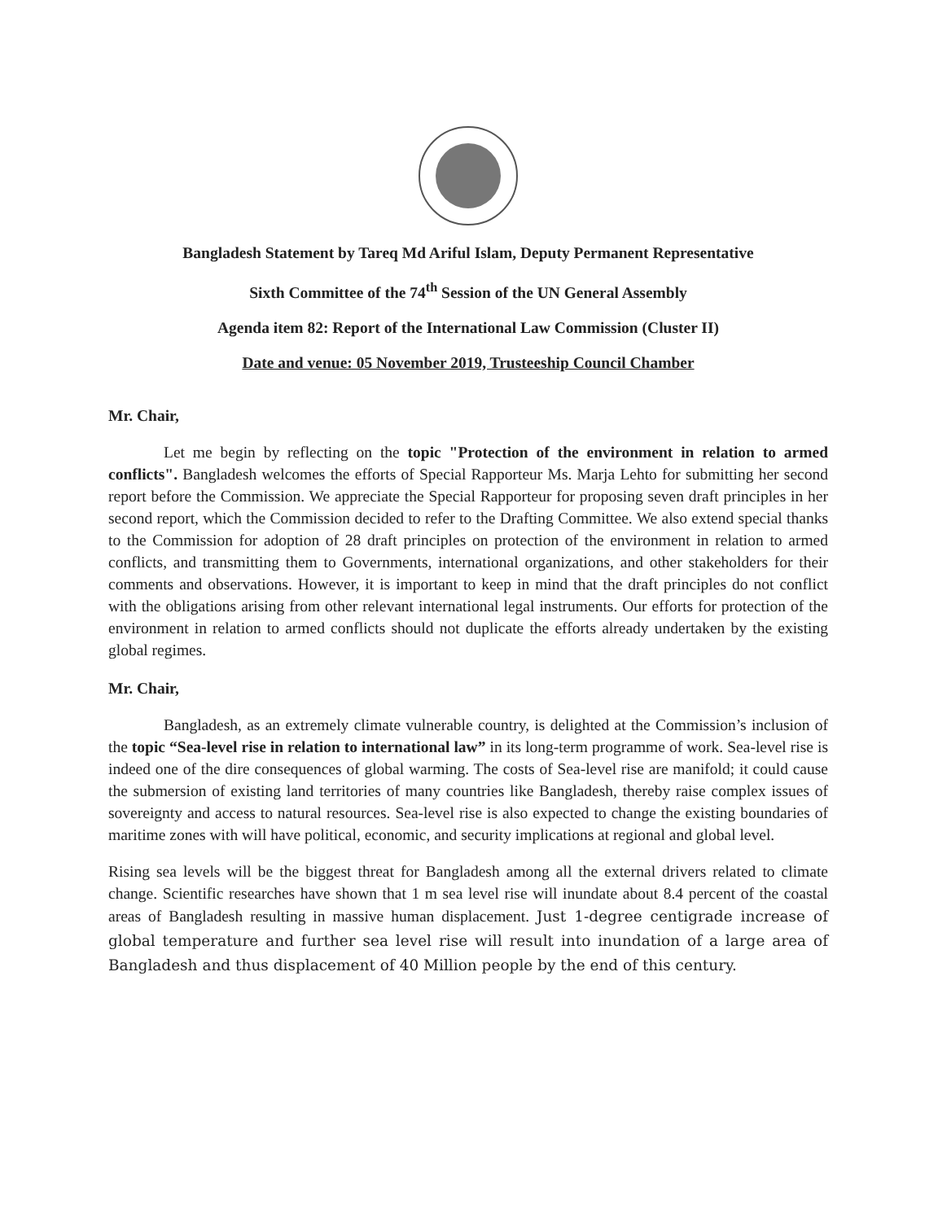Bangladesh Statement by Tareq Md Ariful Islam, Deputy Permanent Representative
Sixth Committee of the 74<sup>th</sup> Session of the UN General Assembly
Agenda item 82: Report of the International Law Commission (Cluster II)
Date and venue: 05 November 2019, Trusteeship Council Chamber
Mr. Chair,
Let me begin by reflecting on the topic "Protection of the environment in relation to armed conflicts". Bangladesh welcomes the efforts of Special Rapporteur Ms. Marja Lehto for submitting her second report before the Commission. We appreciate the Special Rapporteur for proposing seven draft principles in her second report, which the Commission decided to refer to the Drafting Committee. We also extend special thanks to the Commission for adoption of 28 draft principles on protection of the environment in relation to armed conflicts, and transmitting them to Governments, international organizations, and other stakeholders for their comments and observations. However, it is important to keep in mind that the draft principles do not conflict with the obligations arising from other relevant international legal instruments. Our efforts for protection of the environment in relation to armed conflicts should not duplicate the efforts already undertaken by the existing global regimes.
Mr. Chair,
Bangladesh, as an extremely climate vulnerable country, is delighted at the Commission’s inclusion of the topic “Sea-level rise in relation to international law” in its long-term programme of work. Sea-level rise is indeed one of the dire consequences of global warming. The costs of Sea-level rise are manifold; it could cause the submersion of existing land territories of many countries like Bangladesh, thereby raise complex issues of sovereignty and access to natural resources. Sea-level rise is also expected to change the existing boundaries of maritime zones with will have political, economic, and security implications at regional and global level.
Rising sea levels will be the biggest threat for Bangladesh among all the external drivers related to climate change. Scientific researches have shown that 1 m sea level rise will inundate about 8.4 percent of the coastal areas of Bangladesh resulting in massive human displacement. Just 1-degree centigrade increase of global temperature and further sea level rise will result into inundation of a large area of Bangladesh and thus displacement of 40 Million people by the end of this century.